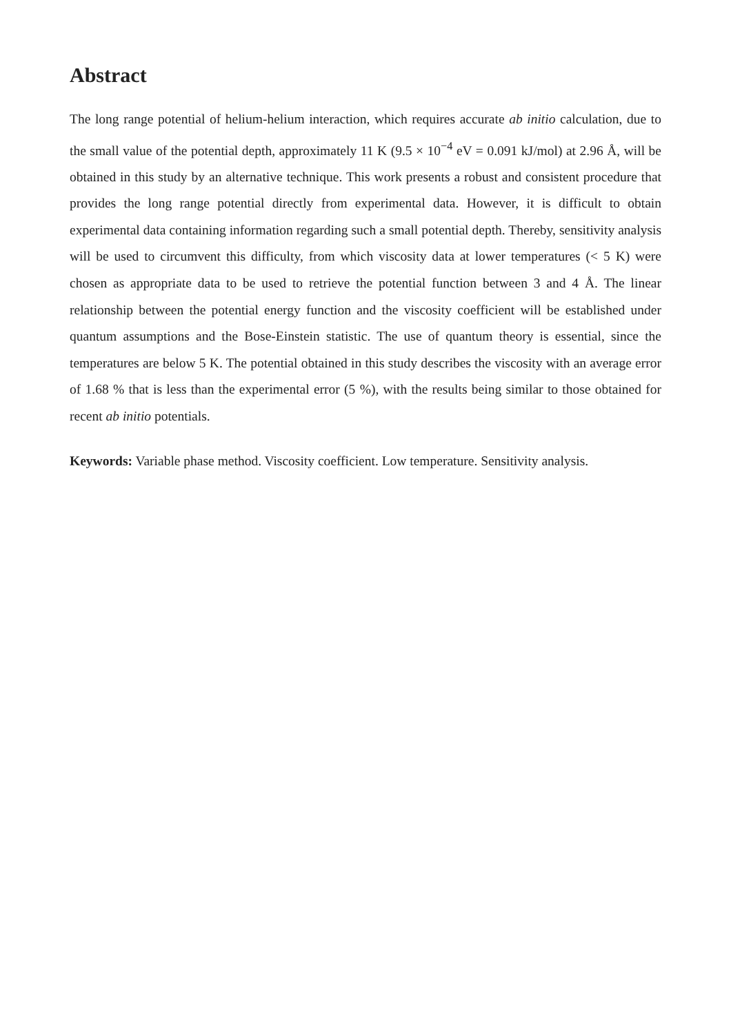Abstract
The long range potential of helium-helium interaction, which requires accurate ab initio calculation, due to the small value of the potential depth, approximately 11 K (9.5 × 10<sup>−4</sup> eV = 0.091 kJ/mol) at 2.96 Å, will be obtained in this study by an alternative technique. This work presents a robust and consistent procedure that provides the long range potential directly from experimental data. However, it is difficult to obtain experimental data containing information regarding such a small potential depth. Thereby, sensitivity analysis will be used to circumvent this difficulty, from which viscosity data at lower temperatures (< 5 K) were chosen as appropriate data to be used to retrieve the potential function between 3 and 4 Å. The linear relationship between the potential energy function and the viscosity coefficient will be established under quantum assumptions and the Bose-Einstein statistic. The use of quantum theory is essential, since the temperatures are below 5 K. The potential obtained in this study describes the viscosity with an average error of 1.68 % that is less than the experimental error (5 %), with the results being similar to those obtained for recent ab initio potentials.
Keywords: Variable phase method. Viscosity coefficient. Low temperature. Sensitivity analysis.